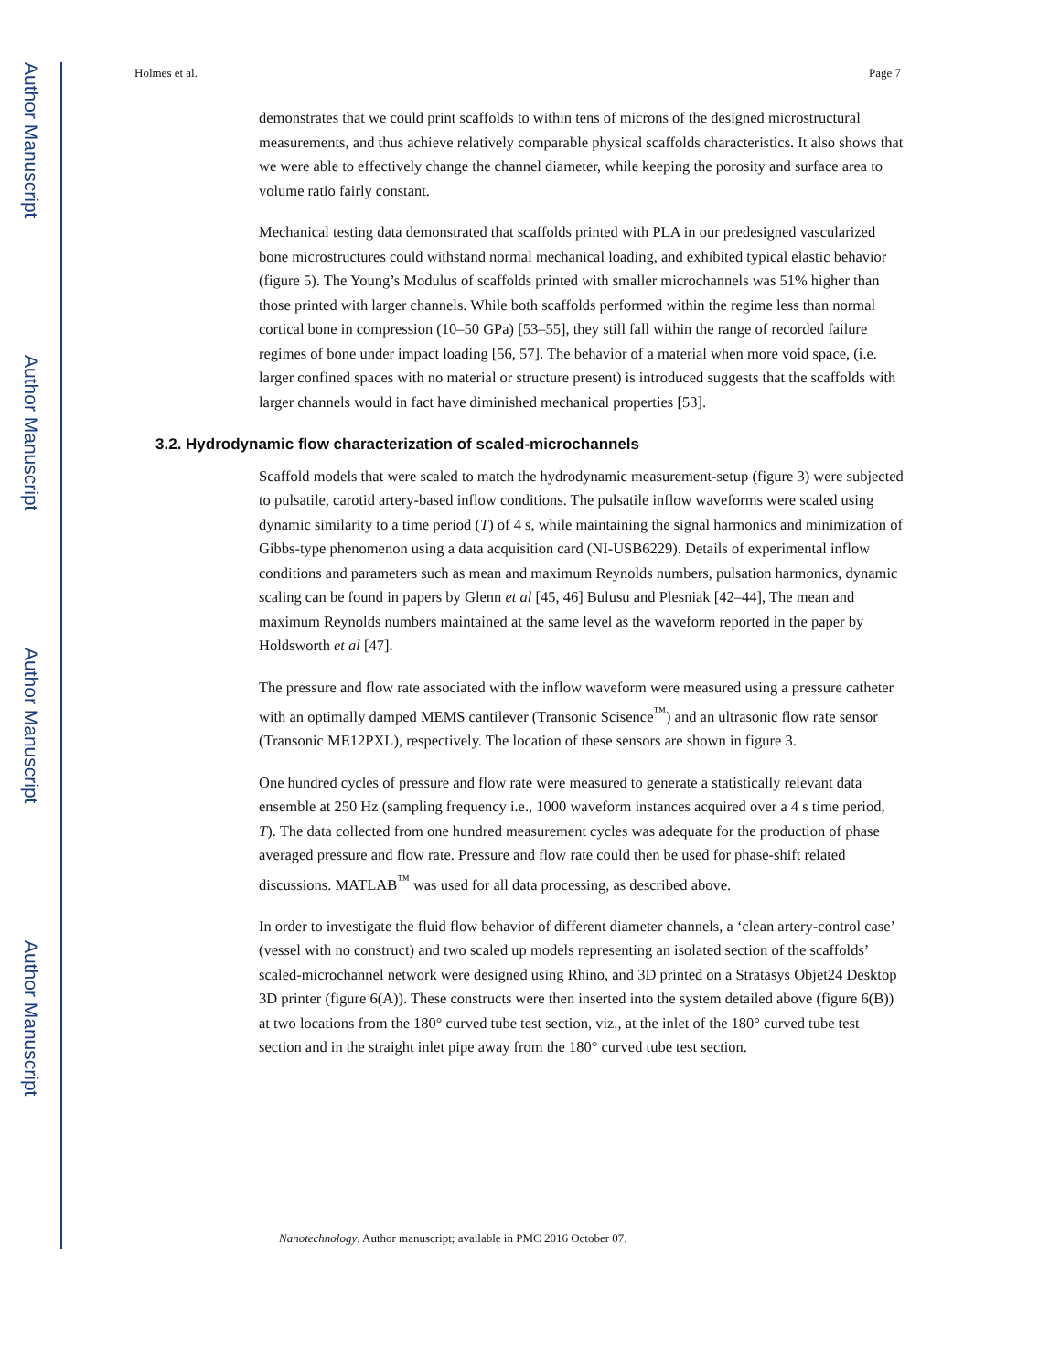Author Manuscript
Author Manuscript
Author Manuscript
Author Manuscript
Holmes et al. Page 7
demonstrates that we could print scaffolds to within tens of microns of the designed microstructural measurements, and thus achieve relatively comparable physical scaffolds characteristics. It also shows that we were able to effectively change the channel diameter, while keeping the porosity and surface area to volume ratio fairly constant.
Mechanical testing data demonstrated that scaffolds printed with PLA in our predesigned vascularized bone microstructures could withstand normal mechanical loading, and exhibited typical elastic behavior (figure 5). The Young’s Modulus of scaffolds printed with smaller microchannels was 51% higher than those printed with larger channels. While both scaffolds performed within the regime less than normal cortical bone in compression (10–50 GPa) [53–55], they still fall within the range of recorded failure regimes of bone under impact loading [56, 57]. The behavior of a material when more void space, (i.e. larger confined spaces with no material or structure present) is introduced suggests that the scaffolds with larger channels would in fact have diminished mechanical properties [53].
3.2. Hydrodynamic flow characterization of scaled-microchannels
Scaffold models that were scaled to match the hydrodynamic measurement-setup (figure 3) were subjected to pulsatile, carotid artery-based inflow conditions. The pulsatile inflow waveforms were scaled using dynamic similarity to a time period (T) of 4 s, while maintaining the signal harmonics and minimization of Gibbs-type phenomenon using a data acquisition card (NI-USB6229). Details of experimental inflow conditions and parameters such as mean and maximum Reynolds numbers, pulsation harmonics, dynamic scaling can be found in papers by Glenn et al [45, 46] Bulusu and Plesniak [42–44], The mean and maximum Reynolds numbers maintained at the same level as the waveform reported in the paper by Holdsworth et al [47].
The pressure and flow rate associated with the inflow waveform were measured using a pressure catheter with an optimally damped MEMS cantilever (Transonic Scisence<sup>™</sup>) and an ultrasonic flow rate sensor (Transonic ME12PXL), respectively. The location of these sensors are shown in figure 3.
One hundred cycles of pressure and flow rate were measured to generate a statistically relevant data ensemble at 250 Hz (sampling frequency i.e., 1000 waveform instances acquired over a 4 s time period, T). The data collected from one hundred measurement cycles was adequate for the production of phase averaged pressure and flow rate. Pressure and flow rate could then be used for phase-shift related discussions. MATLAB<sup>™</sup> was used for all data processing, as described above.
In order to investigate the fluid flow behavior of different diameter channels, a ‘clean artery-control case’ (vessel with no construct) and two scaled up models representing an isolated section of the scaffolds’ scaled-microchannel network were designed using Rhino, and 3D printed on a Stratasys Objet24 Desktop 3D printer (figure 6(A)). These constructs were then inserted into the system detailed above (figure 6(B)) at two locations from the 180° curved tube test section, viz., at the inlet of the 180° curved tube test section and in the straight inlet pipe away from the 180° curved tube test section.
Nanotechnology. Author manuscript; available in PMC 2016 October 07.